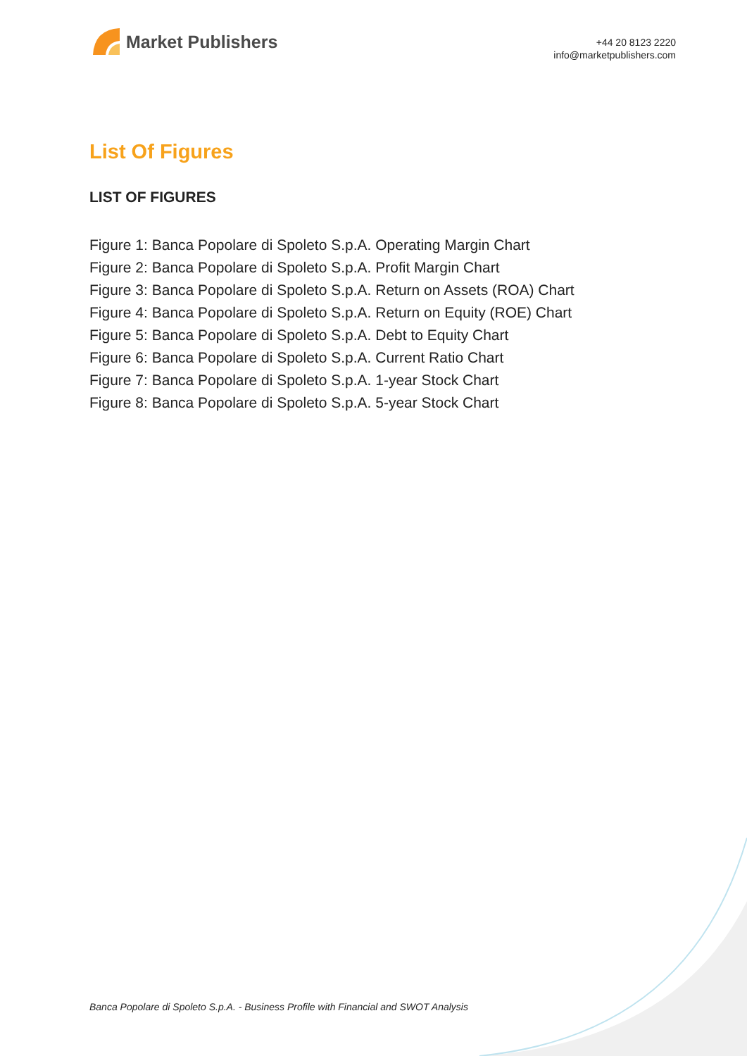Market Publishers
+44 20 8123 2220
info@marketpublishers.com
List Of Figures
LIST OF FIGURES
Figure 1: Banca Popolare di Spoleto S.p.A. Operating Margin Chart
Figure 2: Banca Popolare di Spoleto S.p.A. Profit Margin Chart
Figure 3: Banca Popolare di Spoleto S.p.A. Return on Assets (ROA) Chart
Figure 4: Banca Popolare di Spoleto S.p.A. Return on Equity (ROE) Chart
Figure 5: Banca Popolare di Spoleto S.p.A. Debt to Equity Chart
Figure 6: Banca Popolare di Spoleto S.p.A. Current Ratio Chart
Figure 7: Banca Popolare di Spoleto S.p.A. 1-year Stock Chart
Figure 8: Banca Popolare di Spoleto S.p.A. 5-year Stock Chart
Banca Popolare di Spoleto S.p.A. - Business Profile with Financial and SWOT Analysis